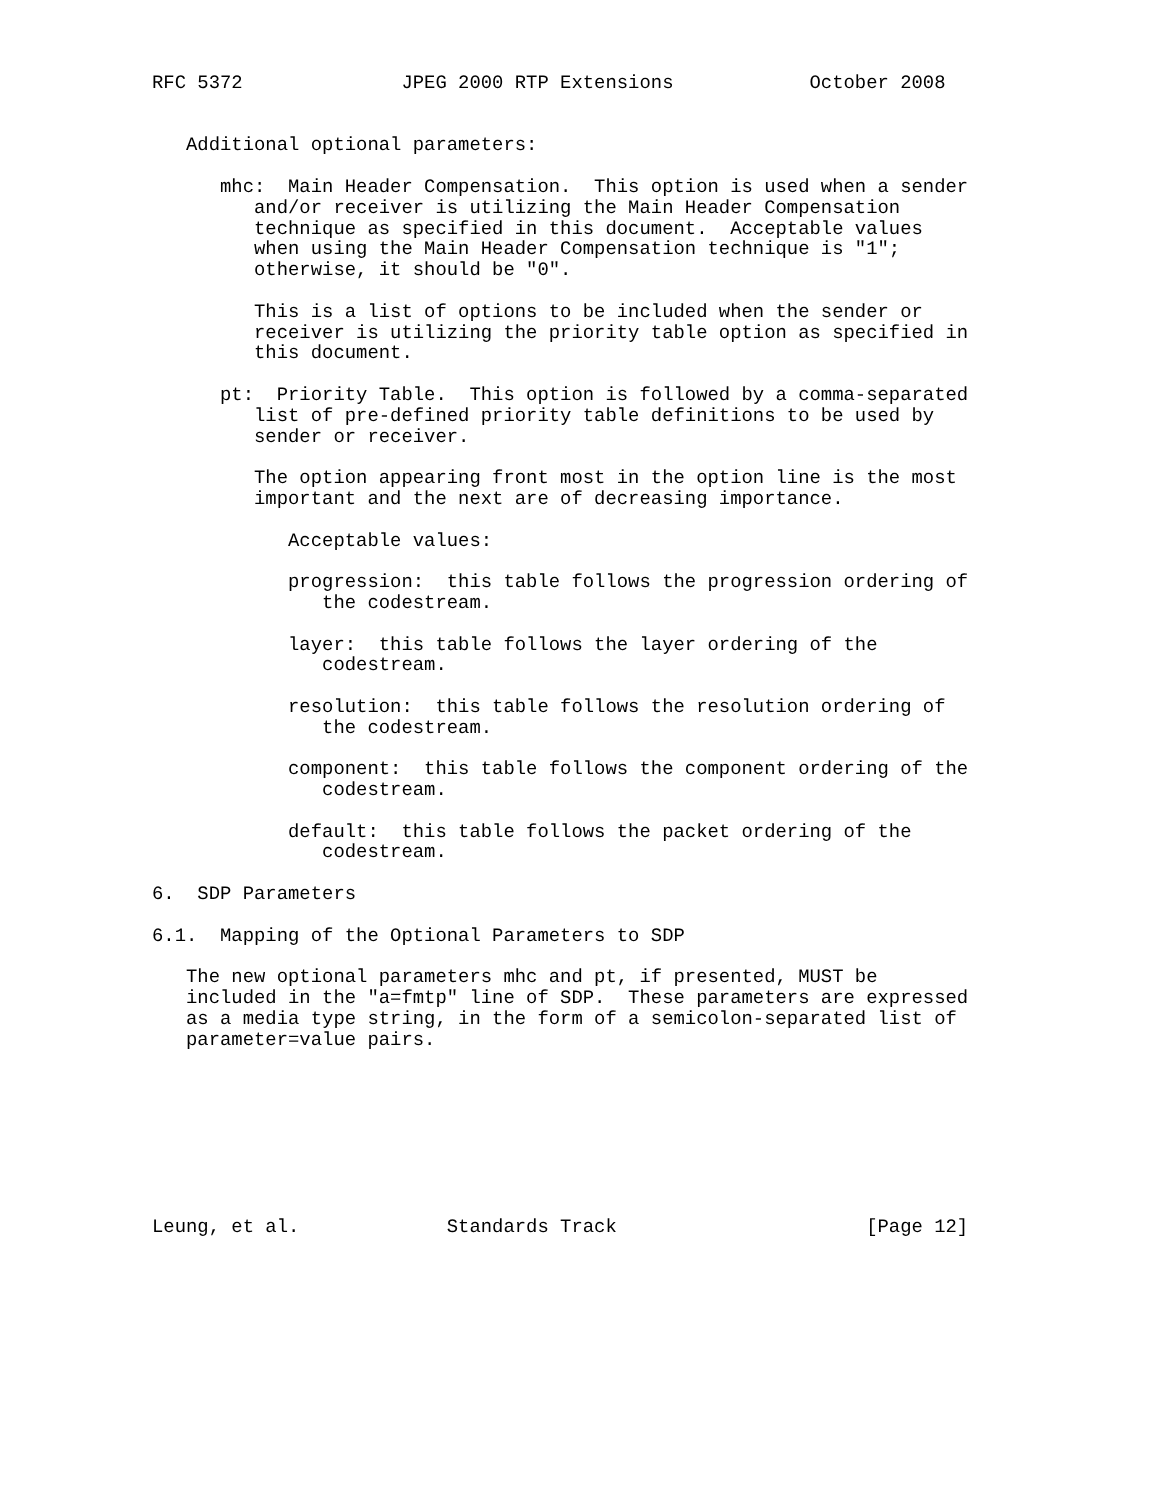RFC 5372              JPEG 2000 RTP Extensions            October 2008


   Additional optional parameters:

      mhc:  Main Header Compensation.  This option is used when a sender
         and/or receiver is utilizing the Main Header Compensation
         technique as specified in this document.  Acceptable values
         when using the Main Header Compensation technique is "1";
         otherwise, it should be "0".

         This is a list of options to be included when the sender or
         receiver is utilizing the priority table option as specified in
         this document.

      pt:  Priority Table.  This option is followed by a comma-separated
         list of pre-defined priority table definitions to be used by
         sender or receiver.

         The option appearing front most in the option line is the most
         important and the next are of decreasing importance.

            Acceptable values:

            progression:  this table follows the progression ordering of
               the codestream.

            layer:  this table follows the layer ordering of the
               codestream.

            resolution:  this table follows the resolution ordering of
               the codestream.

            component:  this table follows the component ordering of the
               codestream.

            default:  this table follows the packet ordering of the
               codestream.

6.  SDP Parameters

6.1.  Mapping of the Optional Parameters to SDP

   The new optional parameters mhc and pt, if presented, MUST be
   included in the "a=fmtp" line of SDP.  These parameters are expressed
   as a media type string, in the form of a semicolon-separated list of
   parameter=value pairs.








Leung, et al.             Standards Track                      [Page 12]